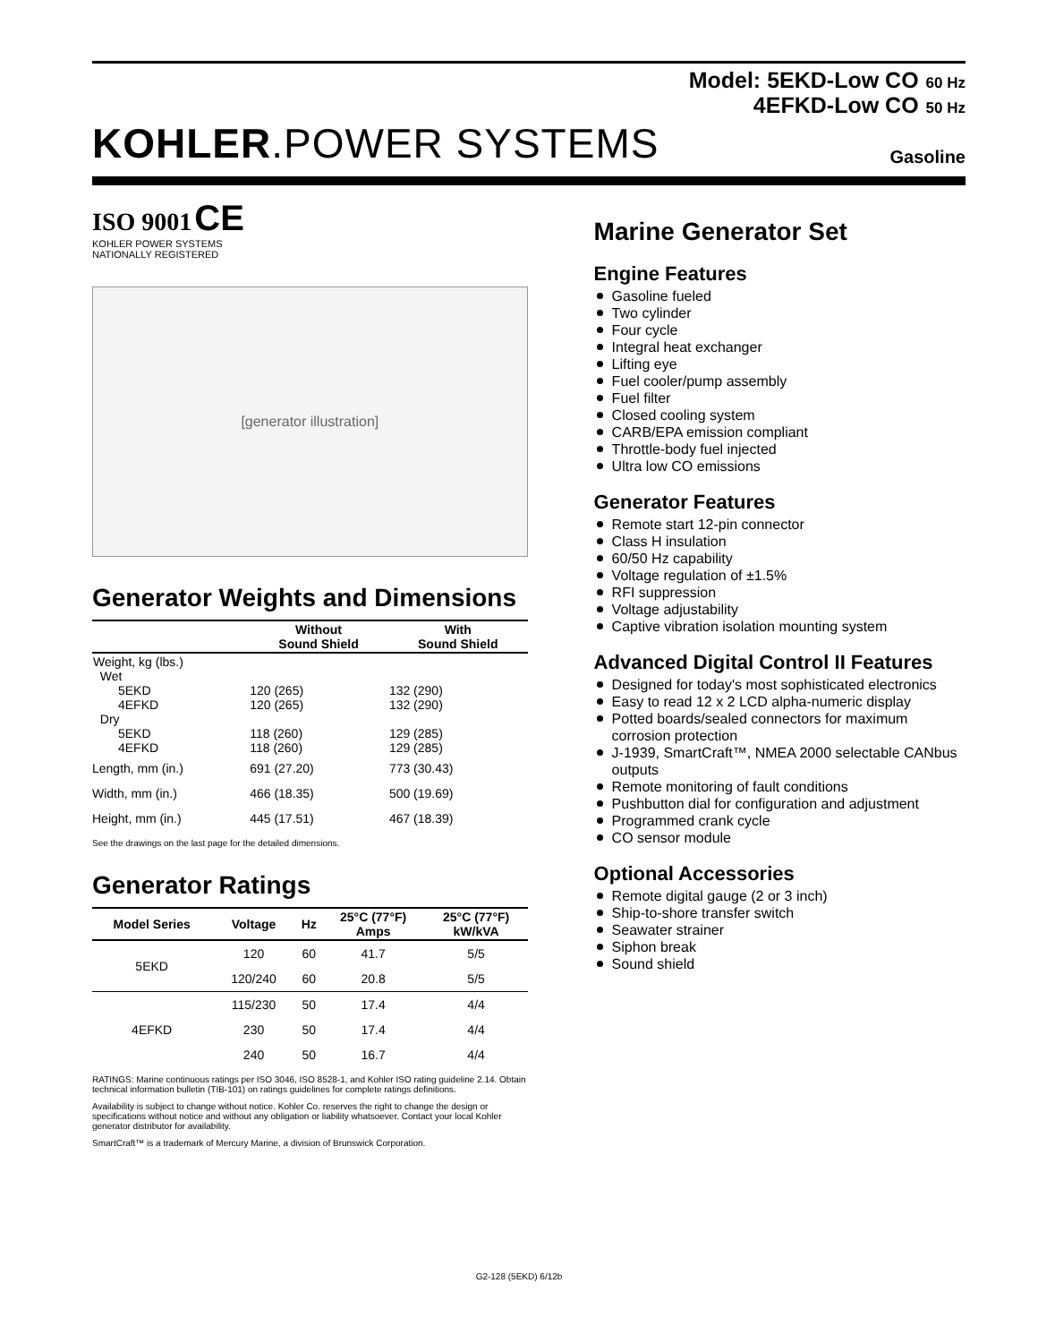Model: 5EKD-Low CO 60 Hz
4EFKD-Low CO 50 Hz
KOHLER.POWER SYSTEMS
Gasoline
ISO 9001 CE
KOHLER POWER SYSTEMS
NATIONALLY REGISTERED
[generator illustration]
Generator Weights and Dimensions
| | Without Sound Shield | With Sound Shield |
| --- | --- | --- |
| Weight, kg (lbs.) Wet 5EKD 4EFKD Dry 5EKD 4EFKD | 120 (265) 120 (265) 118 (260) 118 (260) | 132 (290) 132 (290) 129 (285) 129 (285) |
| Length, mm (in.) | 691 (27.20) | 773 (30.43) |
| Width, mm (in.) | 466 (18.35) | 500 (19.69) |
| Height, mm (in.) | 445 (17.51) | 467 (18.39) |
See the drawings on the last page for the detailed dimensions.
Generator Ratings
| Model Series | Voltage | Hz | 25°C (77°F) Amps | 25°C (77°F) kW/kVA |
| --- | --- | --- | --- | --- |
| 5EKD | 120 | 60 | 41.7 | 5/5 |
| | 120/240 | 60 | 20.8 | 5/5 |
| 4EFKD | 115/230 | 50 | 17.4 | 4/4 |
| | 230 | 50 | 17.4 | 4/4 |
| | 240 | 50 | 16.7 | 4/4 |
RATINGS: Marine continuous ratings per ISO 3046, ISO 8528-1, and Kohler ISO rating guideline 2.14. Obtain technical information bulletin (TIB-101) on ratings guidelines for complete ratings definitions.
Availability is subject to change without notice. Kohler Co. reserves the right to change the design or specifications without notice and without any obligation or liability whatsoever. Contact your local Kohler generator distributor for availability.
SmartCraft™ is a trademark of Mercury Marine, a division of Brunswick Corporation.
Marine Generator Set
Engine Features
Gasoline fueled
Two cylinder
Four cycle
Integral heat exchanger
Lifting eye
Fuel cooler/pump assembly
Fuel filter
Closed cooling system
CARB/EPA emission compliant
Throttle-body fuel injected
Ultra low CO emissions
Generator Features
Remote start 12-pin connector
Class H insulation
60/50 Hz capability
Voltage regulation of ±1.5%
RFI suppression
Voltage adjustability
Captive vibration isolation mounting system
Advanced Digital Control II Features
Designed for today's most sophisticated electronics
Easy to read 12 x 2 LCD alpha-numeric display
Potted boards/sealed connectors for maximum corrosion protection
J-1939, SmartCraft™, NMEA 2000 selectable CANbus outputs
Remote monitoring of fault conditions
Pushbutton dial for configuration and adjustment
Programmed crank cycle
CO sensor module
Optional Accessories
Remote digital gauge (2 or 3 inch)
Ship-to-shore transfer switch
Seawater strainer
Siphon break
Sound shield
G2-128 (5EKD) 6/12b